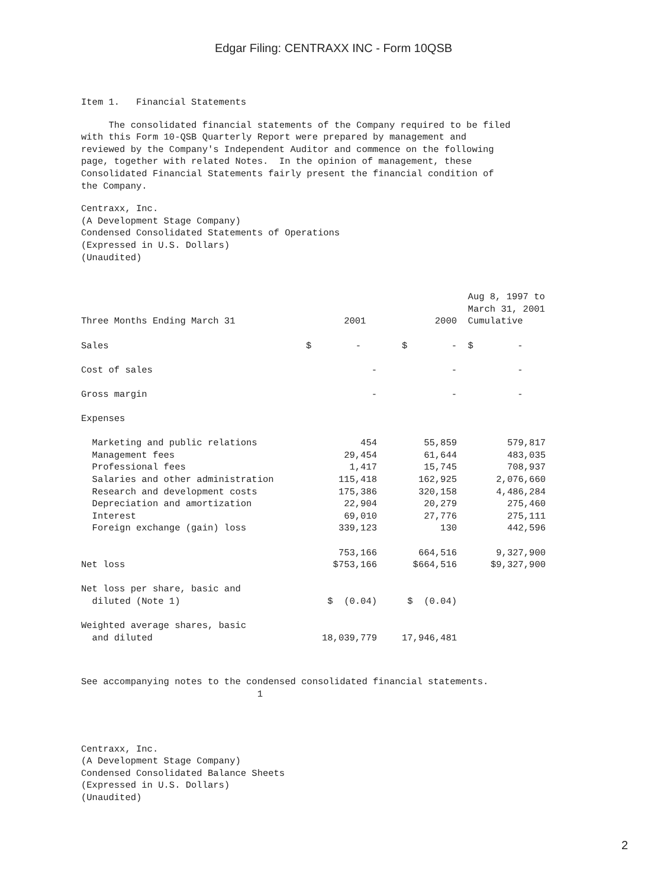Edgar Filing: CENTRAXX INC - Form 10QSB
Item 1. Financial Statements
The consolidated financial statements of the Company required to be filed with this Form 10-QSB Quarterly Report were prepared by management and reviewed by the Company's Independent Auditor and commence on the following page, together with related Notes. In the opinion of management, these Consolidated Financial Statements fairly present the financial condition of the Company.
Centraxx, Inc. (A Development Stage Company) Condensed Consolidated Statements of Operations (Expressed in U.S. Dollars) (Unaudited)
| Three Months Ending March 31 | 2001 | 2000 | Aug 8, 1997 to March 31, 2001 Cumulative |
| --- | --- | --- | --- |
| Sales | $ - | $ - | $ - |
| Cost of sales | - | - | - |
| Gross margin | - | - | - |
| Expenses | | | |
| Marketing and public relations | 454 | 55,859 | 579,817 |
| Management fees | 29,454 | 61,644 | 483,035 |
| Professional fees | 1,417 | 15,745 | 708,937 |
| Salaries and other administration | 115,418 | 162,925 | 2,076,660 |
| Research and development costs | 175,386 | 320,158 | 4,486,284 |
| Depreciation and amortization | 22,904 | 20,279 | 275,460 |
| Interest | 69,010 | 27,776 | 275,111 |
| Foreign exchange (gain) loss | 339,123 | 130 | 442,596 |
| | 753,166 | 664,516 | 9,327,900 |
| Net loss | $753,166 | $664,516 | $9,327,900 |
| Net loss per share, basic and diluted (Note 1) | $ (0.04) | $ (0.04) | |
| Weighted average shares, basic and diluted | 18,039,779 | 17,946,481 | |
See accompanying notes to the condensed consolidated financial statements. 1
Centraxx, Inc. (A Development Stage Company) Condensed Consolidated Balance Sheets (Expressed in U.S. Dollars) (Unaudited)
2